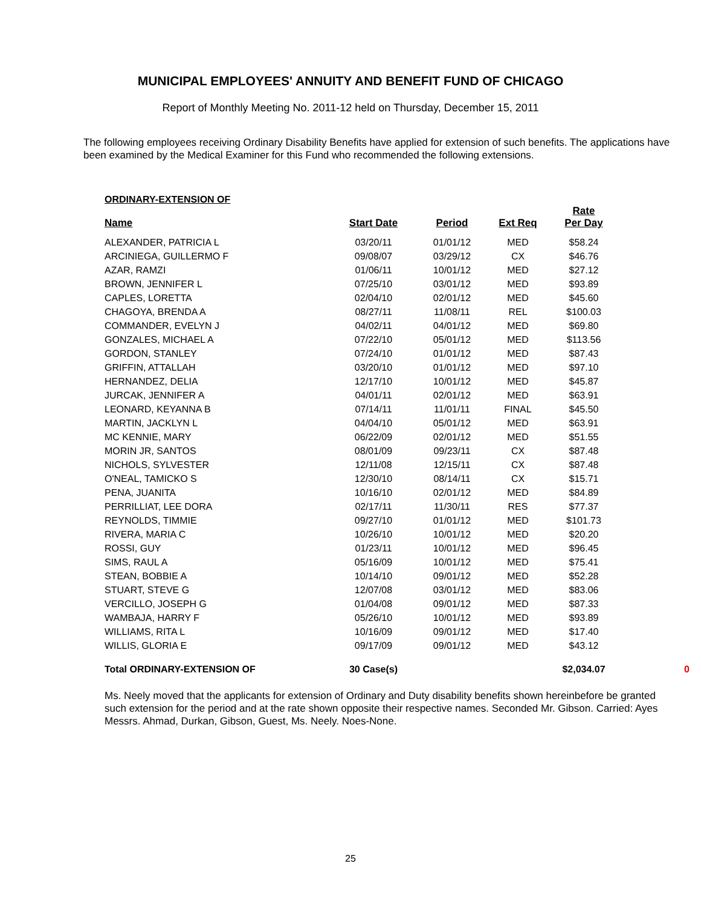MUNICIPAL EMPLOYEES' ANNUITY AND BENEFIT FUND OF CHICAGO
Report of Monthly Meeting No. 2011-12 held on Thursday, December 15, 2011
The following employees receiving Ordinary Disability Benefits have applied for extension of such benefits. The applications have been examined by the Medical Examiner for this Fund who recommended the following extensions.
ORDINARY-EXTENSION OF
| Name | Start Date | Period | Ext Req | Rate Per Day | |
| --- | --- | --- | --- | --- | --- |
| ALEXANDER, PATRICIA L | 03/20/11 | 01/01/12 | MED | $58.24 | |
| ARCINIEGA, GUILLERMO F | 09/08/07 | 03/29/12 | CX | $46.76 | |
| AZAR, RAMZI | 01/06/11 | 10/01/12 | MED | $27.12 | |
| BROWN, JENNIFER L | 07/25/10 | 03/01/12 | MED | $93.89 | |
| CAPLES, LORETTA | 02/04/10 | 02/01/12 | MED | $45.60 | |
| CHAGOYA, BRENDA A | 08/27/11 | 11/08/11 | REL | $100.03 | |
| COMMANDER, EVELYN J | 04/02/11 | 04/01/12 | MED | $69.80 | |
| GONZALES, MICHAEL A | 07/22/10 | 05/01/12 | MED | $113.56 | |
| GORDON, STANLEY | 07/24/10 | 01/01/12 | MED | $87.43 | |
| GRIFFIN, ATTALLAH | 03/20/10 | 01/01/12 | MED | $97.10 | |
| HERNANDEZ, DELIA | 12/17/10 | 10/01/12 | MED | $45.87 | |
| JURCAK, JENNIFER A | 04/01/11 | 02/01/12 | MED | $63.91 | |
| LEONARD, KEYANNA B | 07/14/11 | 11/01/11 | FINAL | $45.50 | |
| MARTIN, JACKLYN L | 04/04/10 | 05/01/12 | MED | $63.91 | |
| MC KENNIE, MARY | 06/22/09 | 02/01/12 | MED | $51.55 | |
| MORIN JR, SANTOS | 08/01/09 | 09/23/11 | CX | $87.48 | |
| NICHOLS, SYLVESTER | 12/11/08 | 12/15/11 | CX | $87.48 | |
| O'NEAL, TAMICKO S | 12/30/10 | 08/14/11 | CX | $15.71 | |
| PENA, JUANITA | 10/16/10 | 02/01/12 | MED | $84.89 | |
| PERRILLIAT, LEE DORA | 02/17/11 | 11/30/11 | RES | $77.37 | |
| REYNOLDS, TIMMIE | 09/27/10 | 01/01/12 | MED | $101.73 | |
| RIVERA, MARIA C | 10/26/10 | 10/01/12 | MED | $20.20 | |
| ROSSI, GUY | 01/23/11 | 10/01/12 | MED | $96.45 | |
| SIMS, RAUL A | 05/16/09 | 10/01/12 | MED | $75.41 | |
| STEAN, BOBBIE A | 10/14/10 | 09/01/12 | MED | $52.28 | |
| STUART, STEVE G | 12/07/08 | 03/01/12 | MED | $83.06 | |
| VERCILLO, JOSEPH G | 01/04/08 | 09/01/12 | MED | $87.33 | |
| WAMBAJA, HARRY F | 05/26/10 | 10/01/12 | MED | $93.89 | |
| WILLIAMS, RITA L | 10/16/09 | 09/01/12 | MED | $17.40 | |
| WILLIS, GLORIA E | 09/17/09 | 09/01/12 | MED | $43.12 | |
| Total ORDINARY-EXTENSION OF | 30 Case(s) | | | $2,034.07 | 0 |
Ms. Neely moved that the applicants for extension of Ordinary and Duty disability benefits shown hereinbefore be granted such extension for the period and at the rate shown opposite their respective names. Seconded Mr. Gibson. Carried: Ayes Messrs. Ahmad, Durkan, Gibson, Guest, Ms. Neely. Noes-None.
25